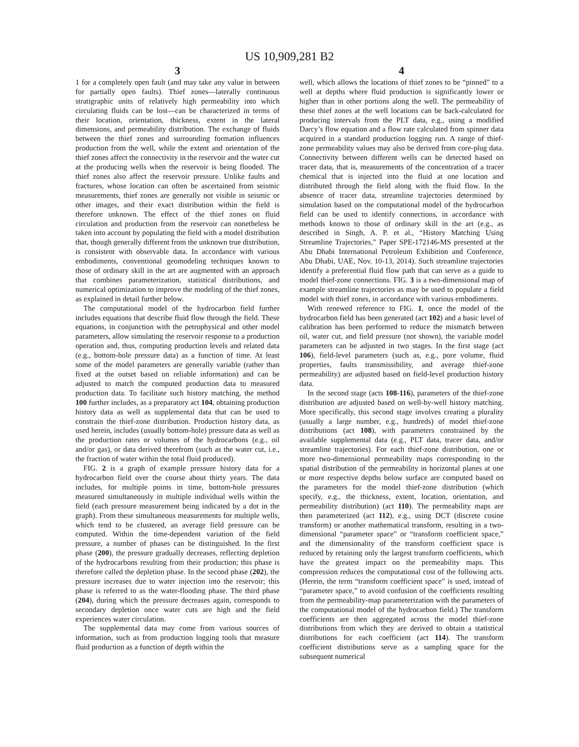US 10,909,281 B2
3
1 for a completely open fault (and may take any value in between for partially open faults). Thief zones—laterally continuous stratigraphic units of relatively high permeability into which circulating fluids can be lost—can be characterized in terms of their location, orientation, thickness, extent in the lateral dimensions, and permeability distribution. The exchange of fluids between the thief zones and surrounding formation influences production from the well, while the extent and orientation of the thief zones affect the connectivity in the reservoir and the water cut at the producing wells when the reservoir is being flooded. The thief zones also affect the reservoir pressure. Unlike faults and fractures, whose location can often be ascertained from seismic measurements, thief zones are generally not visible in seismic or other images, and their exact distribution within the field is therefore unknown. The effect of the thief zones on fluid circulation and production from the reservoir can nonetheless be taken into account by populating the field with a model distribution that, though generally different from the unknown true distribution, is consistent with observable data. In accordance with various embodiments, conventional geomodeling techniques known to those of ordinary skill in the art are augmented with an approach that combines parameterization, statistical distributions, and numerical optimization to improve the modeling of the thief zones, as explained in detail further below.
The computational model of the hydrocarbon field further includes equations that describe fluid flow through the field. These equations, in conjunction with the petrophysical and other model parameters, allow simulating the reservoir response to a production operation and, thus, computing production levels and related data (e.g., bottom-hole pressure data) as a function of time. At least some of the model parameters are generally variable (rather than fixed at the outset based on reliable information) and can be adjusted to match the computed production data to measured production data. To facilitate such history matching, the method 100 further includes, as a preparatory act 104, obtaining production history data as well as supplemental data that can be used to constrain the thief-zone distribution. Production history data, as used herein, includes (usually bottom-hole) pressure data as well as the production rates or volumes of the hydrocarbons (e.g., oil and/or gas), or data derived therefrom (such as the water cut, i.e., the fraction of water within the total fluid produced).
FIG. 2 is a graph of example pressure history data for a hydrocarbon field over the course about thirty years. The data includes, for multiple points in time, bottom-hole pressures measured simultaneously in multiple individual wells within the field (each pressure measurement being indicated by a dot in the graph). From these simultaneous measurements for multiple wells, which tend to be clustered, an average field pressure can be computed. Within the time-dependent variation of the field pressure, a number of phases can be distinguished. In the first phase (200), the pressure gradually decreases, reflecting depletion of the hydrocarbons resulting from their production; this phase is therefore called the depletion phase. In the second phase (202), the pressure increases due to water injection into the reservoir; this phase is referred to as the water-flooding phase. The third phase (204), during which the pressure decreases again, corresponds to secondary depletion once water cuts are high and the field experiences water circulation.
The supplemental data may come from various sources of information, such as from production logging tools that measure fluid production as a function of depth within the
4
well, which allows the locations of thief zones to be “pinned” to a well at depths where fluid production is significantly lower or higher than in other portions along the well. The permeability of these thief zones at the well locations can be back-calculated for producing intervals from the PLT data, e.g., using a modified Darcy’s flow equation and a flow rate calculated from spinner data acquired in a standard production logging run. A range of thief-zone permeability values may also be derived from core-plug data. Connectivity between different wells can be detected based on tracer data, that is, measurements of the concentration of a tracer chemical that is injected into the fluid at one location and distributed through the field along with the fluid flow. In the absence of tracer data, streamline trajectories determined by simulation based on the computational model of the hydrocarbon field can be used to identify connections, in accordance with methods known to those of ordinary skill in the art (e.g., as described in Singh, A. P. et al., “History Matching Using Streamline Trajectories,” Paper SPE-172146-MS presented at the Abu Dhabi International Petroleum Exhibition and Conference, Abu Dhabi, UAE, Nov. 10-13, 2014). Such streamline trajectories identify a preferential fluid flow path that can serve as a guide to model thief-zone connections. FIG. 3 is a two-dimensional map of example streamline trajectories as may be used to populate a field model with thief zones, in accordance with various embodiments.
With renewed reference to FIG. 1, once the model of the hydrocarbon field has been generated (act 102) and a basic level of calibration has been performed to reduce the mismatch between oil, water cut, and field pressure (not shown), the variable model parameters can be adjusted in two stages. In the first stage (act 106), field-level parameters (such as, e.g., pore volume, fluid properties, faults transmissibility, and average thief-zone permeability) are adjusted based on field-level production history data.
In the second stage (acts 108-116), parameters of the thief-zone distribution are adjusted based on well-by-well history matching. More specifically, this second stage involves creating a plurality (usually a large number, e.g., hundreds) of model thief-zone distributions (act 108), with parameters constrained by the available supplemental data (e.g., PLT data, tracer data, and/or streamline trajectories). For each thief-zone distribution, one or more two-dimensional permeability maps corresponding to the spatial distribution of the permeability in horizontal planes at one or more respective depths below surface are computed based on the parameters for the model thief-zone distribution (which specify, e.g., the thickness, extent, location, orientation, and permeability distribution) (act 110). The permeability maps are then parameterized (act 112), e.g., using DCT (discrete cosine transform) or another mathematical transform, resulting in a two-dimensional “parameter space” or “transform coefficient space,” and the dimensionality of the transform coefficient space is reduced by retaining only the largest transform coefficients, which have the greatest impact on the permeability maps. This compression reduces the computational cost of the following acts. (Herein, the term “transform coefficient space” is used, instead of “parameter space,” to avoid confusion of the coefficients resulting from the permeability-map parameterization with the parameters of the computational model of the hydrocarbon field.) The transform coefficients are then aggregated across the model thief-zone distributions from which they are derived to obtain a statistical distributions for each coefficient (act 114). The transform coefficient distributions serve as a sampling space for the subsequent numerical